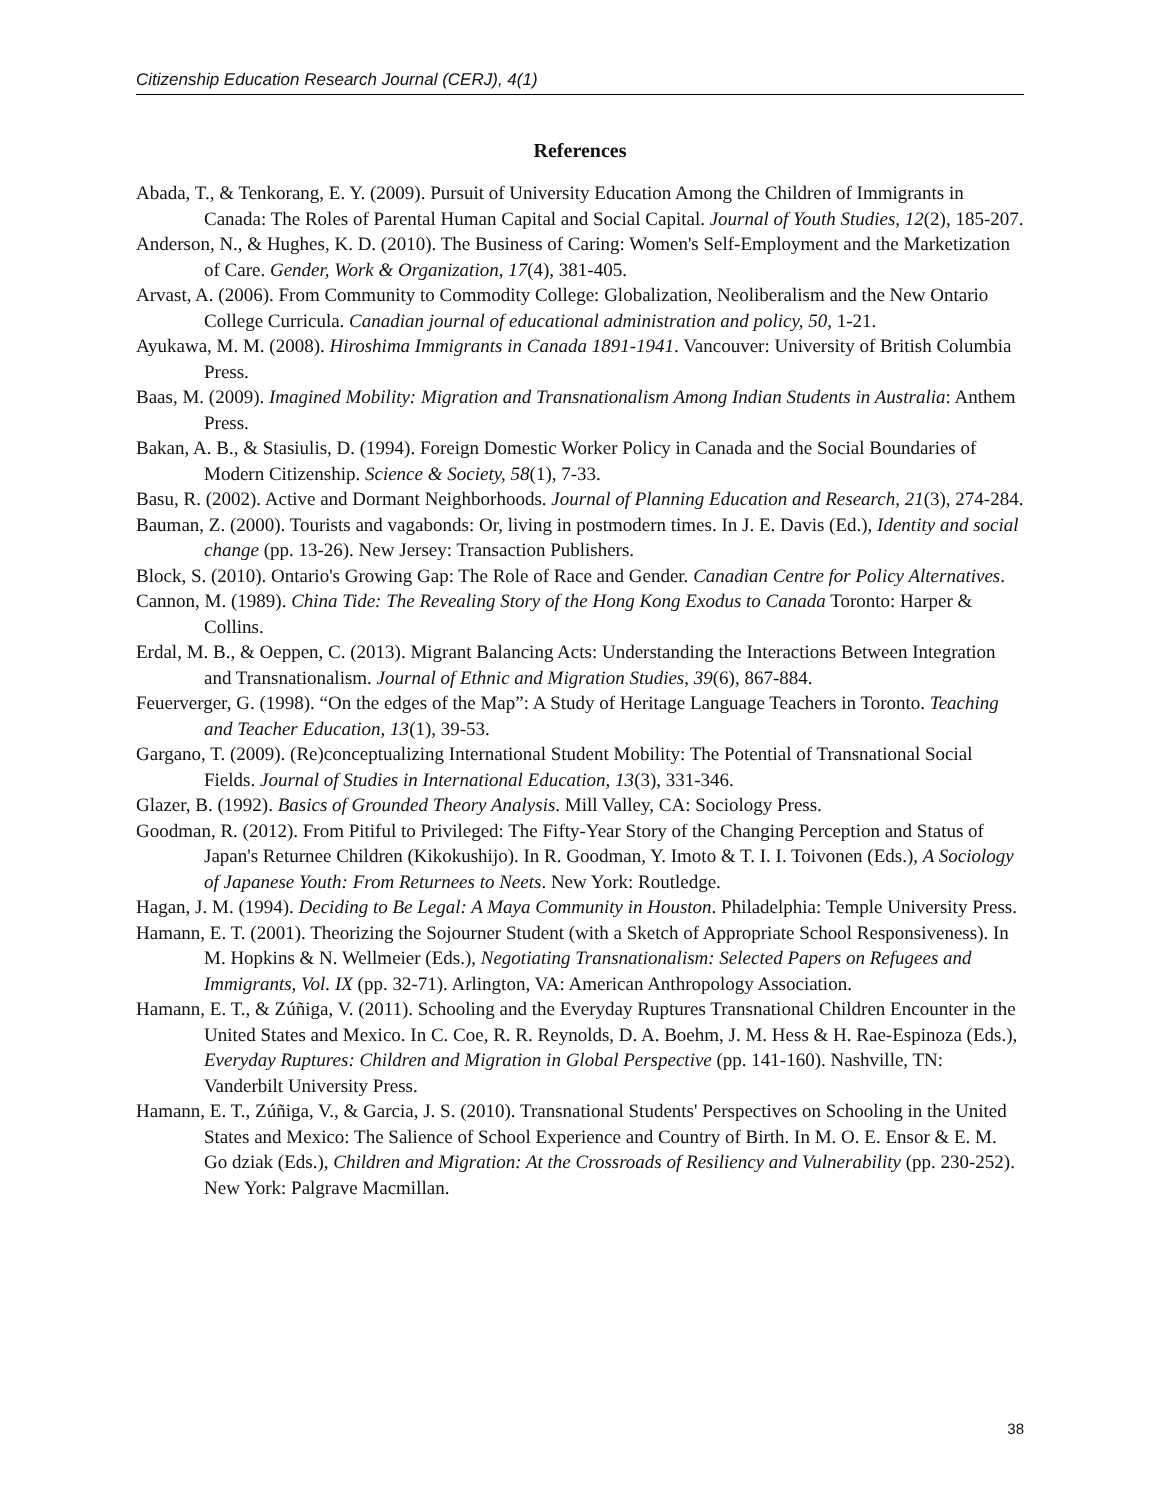Citizenship Education Research Journal (CERJ), 4(1)
References
Abada, T., & Tenkorang, E. Y. (2009). Pursuit of University Education Among the Children of Immigrants in Canada: The Roles of Parental Human Capital and Social Capital. Journal of Youth Studies, 12(2), 185-207.
Anderson, N., & Hughes, K. D. (2010). The Business of Caring: Women's Self-Employment and the Marketization of Care. Gender, Work & Organization, 17(4), 381-405.
Arvast, A. (2006). From Community to Commodity College: Globalization, Neoliberalism and the New Ontario College Curricula. Canadian journal of educational administration and policy, 50, 1-21.
Ayukawa, M. M. (2008). Hiroshima Immigrants in Canada 1891-1941. Vancouver: University of British Columbia Press.
Baas, M. (2009). Imagined Mobility: Migration and Transnationalism Among Indian Students in Australia: Anthem Press.
Bakan, A. B., & Stasiulis, D. (1994). Foreign Domestic Worker Policy in Canada and the Social Boundaries of Modern Citizenship. Science & Society, 58(1), 7-33.
Basu, R. (2002). Active and Dormant Neighborhoods. Journal of Planning Education and Research, 21(3), 274-284.
Bauman, Z. (2000). Tourists and vagabonds: Or, living in postmodern times. In J. E. Davis (Ed.), Identity and social change (pp. 13-26). New Jersey: Transaction Publishers.
Block, S. (2010). Ontario's Growing Gap: The Role of Race and Gender. Canadian Centre for Policy Alternatives.
Cannon, M. (1989). China Tide: The Revealing Story of the Hong Kong Exodus to Canada Toronto: Harper & Collins.
Erdal, M. B., & Oeppen, C. (2013). Migrant Balancing Acts: Understanding the Interactions Between Integration and Transnationalism. Journal of Ethnic and Migration Studies, 39(6), 867-884.
Feuerverger, G. (1998). “On the edges of the Map”: A Study of Heritage Language Teachers in Toronto. Teaching and Teacher Education, 13(1), 39-53.
Gargano, T. (2009). (Re)conceptualizing International Student Mobility: The Potential of Transnational Social Fields. Journal of Studies in International Education, 13(3), 331-346.
Glazer, B. (1992). Basics of Grounded Theory Analysis. Mill Valley, CA: Sociology Press.
Goodman, R. (2012). From Pitiful to Privileged: The Fifty-Year Story of the Changing Perception and Status of Japan's Returnee Children (Kikokushijo). In R. Goodman, Y. Imoto & T. I. I. Toivonen (Eds.), A Sociology of Japanese Youth: From Returnees to Neets. New York: Routledge.
Hagan, J. M. (1994). Deciding to Be Legal: A Maya Community in Houston. Philadelphia: Temple University Press.
Hamann, E. T. (2001). Theorizing the Sojourner Student (with a Sketch of Appropriate School Responsiveness). In M. Hopkins & N. Wellmeier (Eds.), Negotiating Transnationalism: Selected Papers on Refugees and Immigrants, Vol. IX (pp. 32-71). Arlington, VA: American Anthropology Association.
Hamann, E. T., & Zúñiga, V. (2011). Schooling and the Everyday Ruptures Transnational Children Encounter in the United States and Mexico. In C. Coe, R. R. Reynolds, D. A. Boehm, J. M. Hess & H. Rae-Espinoza (Eds.), Everyday Ruptures: Children and Migration in Global Perspective (pp. 141-160). Nashville, TN: Vanderbilt University Press.
Hamann, E. T., Zúñiga, V., & Garcia, J. S. (2010). Transnational Students' Perspectives on Schooling in the United States and Mexico: The Salience of School Experience and Country of Birth. In M. O. E. Ensor & E. M. Go dziak (Eds.), Children and Migration: At the Crossroads of Resiliency and Vulnerability (pp. 230-252). New York: Palgrave Macmillan.
38